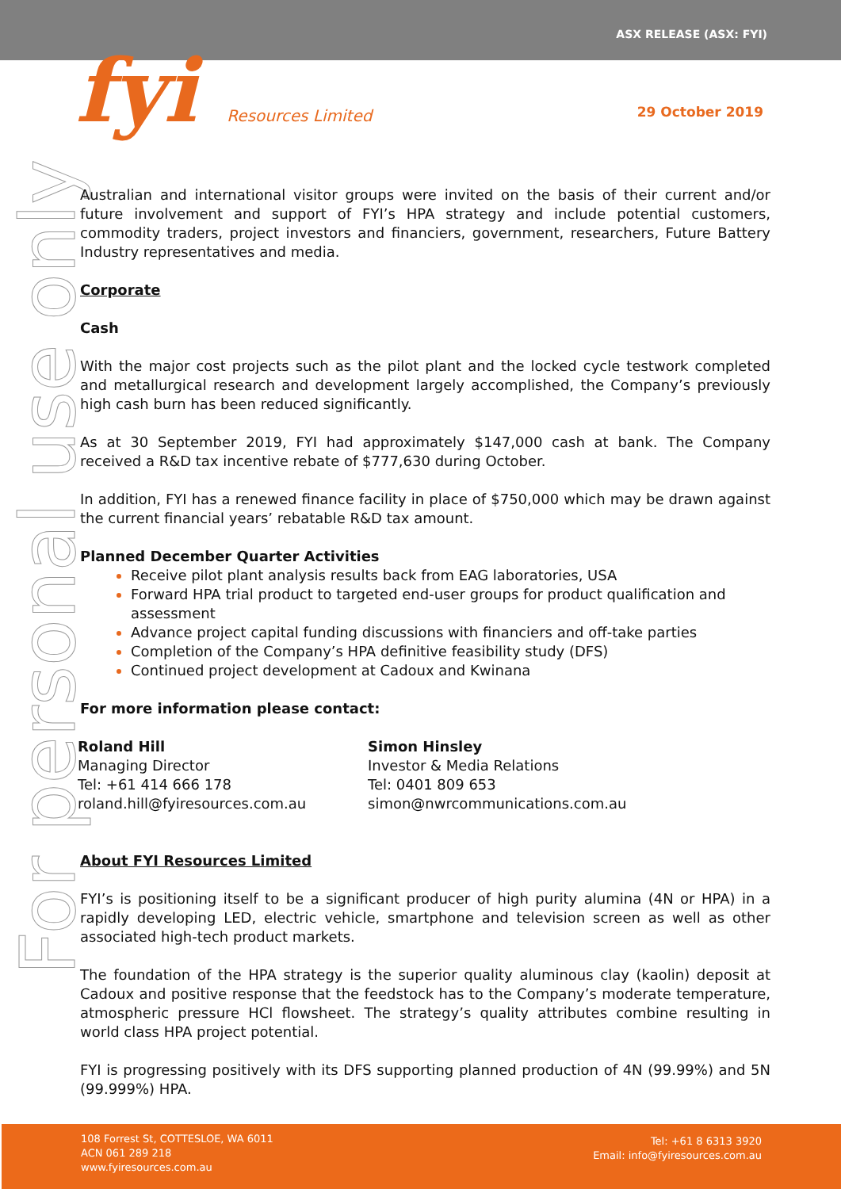ASX RELEASE (ASX: FYI)
fyi Resources Limited 29 October 2019
For personal use only
Australian and international visitor groups were invited on the basis of their current and/or future involvement and support of FYI’s HPA strategy and include potential customers, commodity traders, project investors and financiers, government, researchers, Future Battery Industry representatives and media.
Corporate
Cash
With the major cost projects such as the pilot plant and the locked cycle testwork completed and metallurgical research and development largely accomplished, the Company’s previously high cash burn has been reduced significantly.
As at 30 September 2019, FYI had approximately $147,000 cash at bank. The Company received a R&D tax incentive rebate of $777,630 during October.
In addition, FYI has a renewed finance facility in place of $750,000 which may be drawn against the current financial years’ rebatable R&D tax amount.
Planned December Quarter Activities
Receive pilot plant analysis results back from EAG laboratories, USA
Forward HPA trial product to targeted end-user groups for product qualification and assessment
Advance project capital funding discussions with financiers and off-take parties
Completion of the Company’s HPA definitive feasibility study (DFS)
Continued project development at Cadoux and Kwinana
For more information please contact:
Roland Hill
Managing Director
Tel: +61 414 666 178
roland.hill@fyiresources.com.au
Simon Hinsley
Investor & Media Relations
Tel: 0401 809 653
simon@nwrcommunications.com.au
About FYI Resources Limited
FYI’s is positioning itself to be a significant producer of high purity alumina (4N or HPA) in a rapidly developing LED, electric vehicle, smartphone and television screen as well as other associated high-tech product markets.
The foundation of the HPA strategy is the superior quality aluminous clay (kaolin) deposit at Cadoux and positive response that the feedstock has to the Company’s moderate temperature, atmospheric pressure HCl flowsheet. The strategy’s quality attributes combine resulting in world class HPA project potential.
FYI is progressing positively with its DFS supporting planned production of 4N (99.99%) and 5N (99.999%) HPA.
108 Forrest St, COTTESLOE, WA 6011
ACN 061 289 218
www.fyiresources.com.au
Tel: +61 8 6313 3920
Email: info@fyiresources.com.au